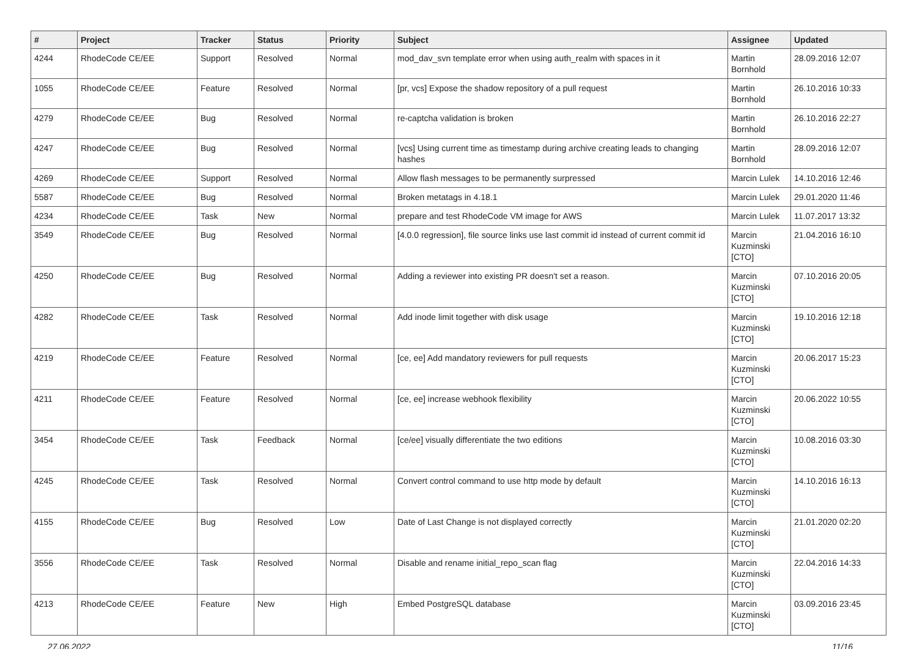| # | Project | Tracker | Status | Priority | Subject | Assignee | Updated |
| --- | --- | --- | --- | --- | --- | --- | --- |
| 4244 | RhodeCode CE/EE | Support | Resolved | Normal | mod_dav_svn template error when using auth_realm with spaces in it | Martin Bornhold | 28.09.2016 12:07 |
| 1055 | RhodeCode CE/EE | Feature | Resolved | Normal | [pr, vcs] Expose the shadow repository of a pull request | Martin Bornhold | 26.10.2016 10:33 |
| 4279 | RhodeCode CE/EE | Bug | Resolved | Normal | re-captcha validation is broken | Martin Bornhold | 26.10.2016 22:27 |
| 4247 | RhodeCode CE/EE | Bug | Resolved | Normal | [vcs] Using current time as timestamp during archive creating leads to changing hashes | Martin Bornhold | 28.09.2016 12:07 |
| 4269 | RhodeCode CE/EE | Support | Resolved | Normal | Allow flash messages to be permanently surpressed | Marcin Lulek | 14.10.2016 12:46 |
| 5587 | RhodeCode CE/EE | Bug | Resolved | Normal | Broken metatags in 4.18.1 | Marcin Lulek | 29.01.2020 11:46 |
| 4234 | RhodeCode CE/EE | Task | New | Normal | prepare and test RhodeCode VM image for AWS | Marcin Lulek | 11.07.2017 13:32 |
| 3549 | RhodeCode CE/EE | Bug | Resolved | Normal | [4.0.0 regression], file source links use last commit id instead of current commit id | Marcin Kuzminski [CTO] | 21.04.2016 16:10 |
| 4250 | RhodeCode CE/EE | Bug | Resolved | Normal | Adding a reviewer into existing PR doesn't set a reason. | Marcin Kuzminski [CTO] | 07.10.2016 20:05 |
| 4282 | RhodeCode CE/EE | Task | Resolved | Normal | Add inode limit together with disk usage | Marcin Kuzminski [CTO] | 19.10.2016 12:18 |
| 4219 | RhodeCode CE/EE | Feature | Resolved | Normal | [ce, ee] Add mandatory reviewers for pull requests | Marcin Kuzminski [CTO] | 20.06.2017 15:23 |
| 4211 | RhodeCode CE/EE | Feature | Resolved | Normal | [ce, ee] increase webhook flexibility | Marcin Kuzminski [CTO] | 20.06.2022 10:55 |
| 3454 | RhodeCode CE/EE | Task | Feedback | Normal | [ce/ee] visually differentiate the two editions | Marcin Kuzminski [CTO] | 10.08.2016 03:30 |
| 4245 | RhodeCode CE/EE | Task | Resolved | Normal | Convert control command to use http mode by default | Marcin Kuzminski [CTO] | 14.10.2016 16:13 |
| 4155 | RhodeCode CE/EE | Bug | Resolved | Low | Date of Last Change is not displayed correctly | Marcin Kuzminski [CTO] | 21.01.2020 02:20 |
| 3556 | RhodeCode CE/EE | Task | Resolved | Normal | Disable and rename initial_repo_scan flag | Marcin Kuzminski [CTO] | 22.04.2016 14:33 |
| 4213 | RhodeCode CE/EE | Feature | New | High | Embed PostgreSQL database | Marcin Kuzminski [CTO] | 03.09.2016 23:45 |
27.06.2022 11/16